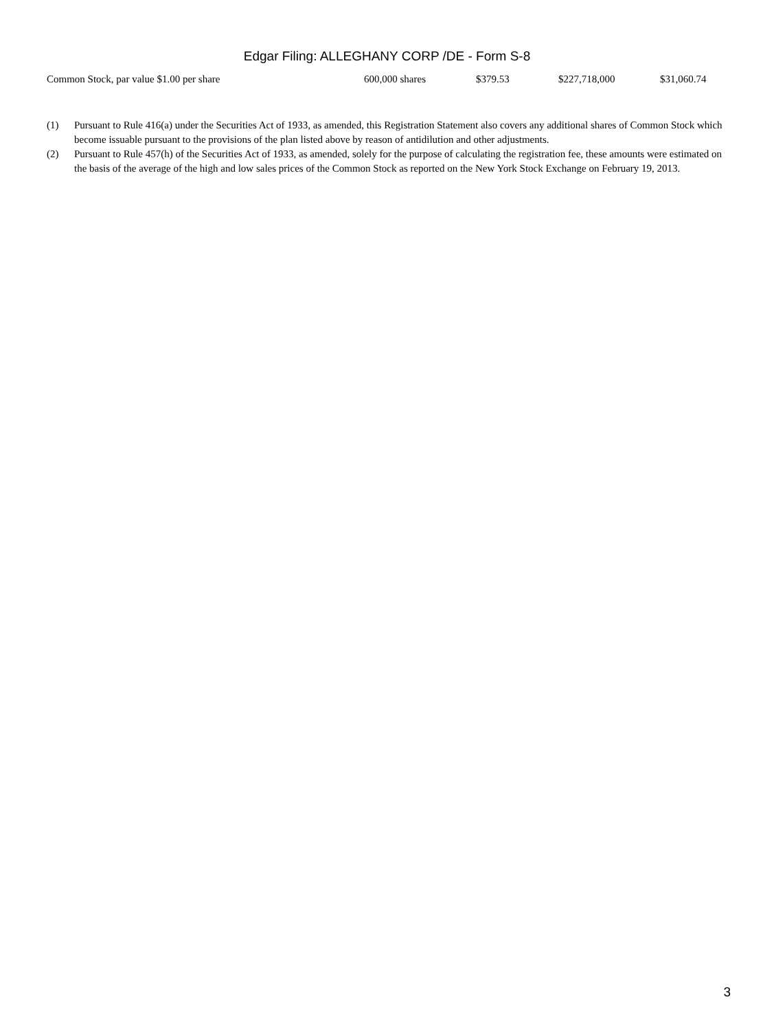Edgar Filing: ALLEGHANY CORP /DE - Form S-8
| Common Stock, par value $1.00 per share | 600,000 shares | $379.53 | $227,718,000 | $31,060.74 |
(1) Pursuant to Rule 416(a) under the Securities Act of 1933, as amended, this Registration Statement also covers any additional shares of Common Stock which become issuable pursuant to the provisions of the plan listed above by reason of antidilution and other adjustments.
(2) Pursuant to Rule 457(h) of the Securities Act of 1933, as amended, solely for the purpose of calculating the registration fee, these amounts were estimated on the basis of the average of the high and low sales prices of the Common Stock as reported on the New York Stock Exchange on February 19, 2013.
3